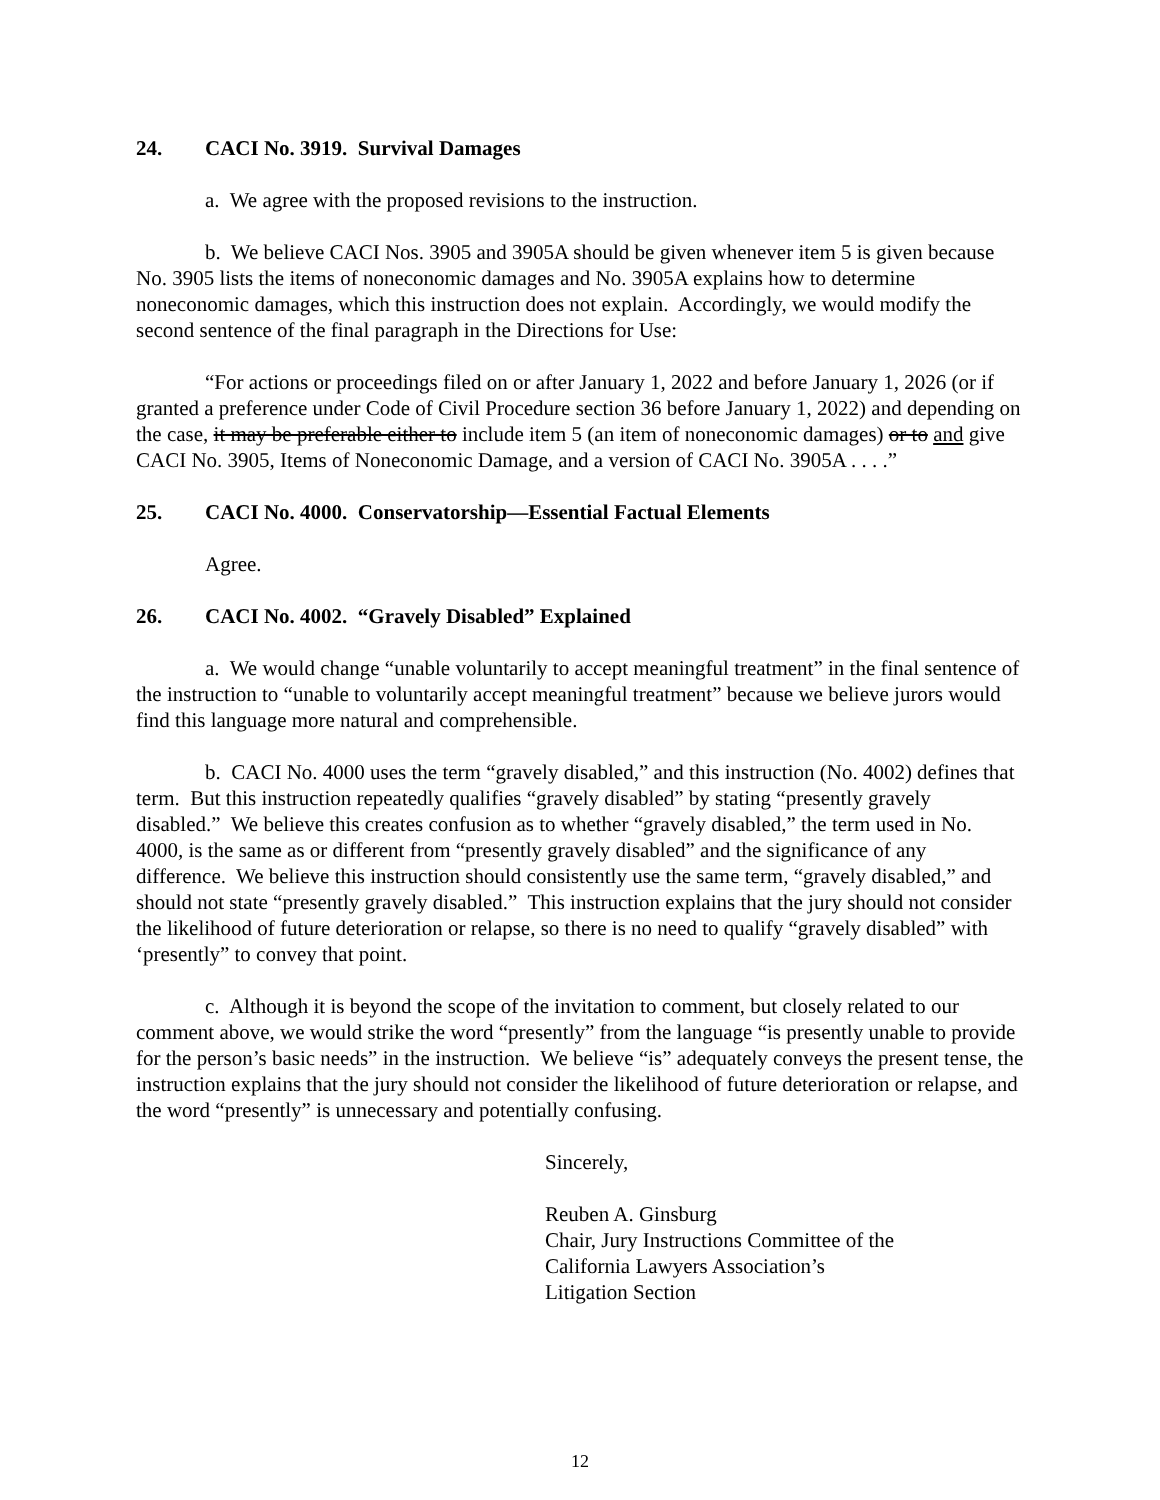24. CACI No. 3919. Survival Damages
a. We agree with the proposed revisions to the instruction.
b. We believe CACI Nos. 3905 and 3905A should be given whenever item 5 is given because No. 3905 lists the items of noneconomic damages and No. 3905A explains how to determine noneconomic damages, which this instruction does not explain. Accordingly, we would modify the second sentence of the final paragraph in the Directions for Use:
“For actions or proceedings filed on or after January 1, 2022 and before January 1, 2026 (or if granted a preference under Code of Civil Procedure section 36 before January 1, 2022) and depending on the case, it may be preferable either to include item 5 (an item of noneconomic damages) or to and give CACI No. 3905, Items of Noneconomic Damage, and a version of CACI No. 3905A . . . .”
25. CACI No. 4000. Conservatorship—Essential Factual Elements
Agree.
26. CACI No. 4002. “Gravely Disabled” Explained
a. We would change “unable voluntarily to accept meaningful treatment” in the final sentence of the instruction to “unable to voluntarily accept meaningful treatment” because we believe jurors would find this language more natural and comprehensible.
b. CACI No. 4000 uses the term “gravely disabled,” and this instruction (No. 4002) defines that term. But this instruction repeatedly qualifies “gravely disabled” by stating “presently gravely disabled.” We believe this creates confusion as to whether “gravely disabled,” the term used in No. 4000, is the same as or different from “presently gravely disabled” and the significance of any difference. We believe this instruction should consistently use the same term, “gravely disabled,” and should not state “presently gravely disabled.” This instruction explains that the jury should not consider the likelihood of future deterioration or relapse, so there is no need to qualify “gravely disabled” with ‘presently” to convey that point.
c. Although it is beyond the scope of the invitation to comment, but closely related to our comment above, we would strike the word “presently” from the language “is presently unable to provide for the person’s basic needs” in the instruction. We believe “is” adequately conveys the present tense, the instruction explains that the jury should not consider the likelihood of future deterioration or relapse, and the word “presently” is unnecessary and potentially confusing.
Sincerely,
Reuben A. Ginsburg
Chair, Jury Instructions Committee of the
California Lawyers Association’s
Litigation Section
12